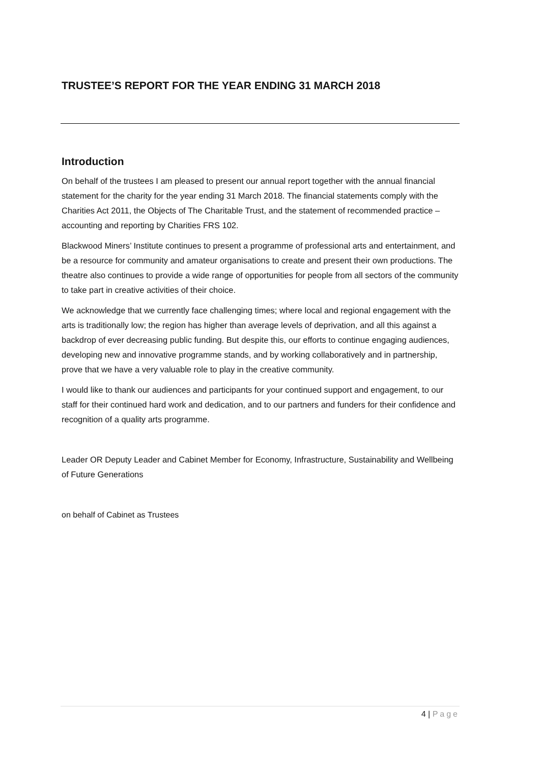TRUSTEE’S REPORT FOR THE YEAR ENDING 31 MARCH 2018
Introduction
On behalf of the trustees I am pleased to present our annual report together with the annual financial statement for the charity for the year ending 31 March 2018. The financial statements comply with the Charities Act 2011, the Objects of The Charitable Trust, and the statement of recommended practice – accounting and reporting by Charities FRS 102.
Blackwood Miners’ Institute continues to present a programme of professional arts and entertainment, and be a resource for community and amateur organisations to create and present their own productions. The theatre also continues to provide a wide range of opportunities for people from all sectors of the community to take part in creative activities of their choice.
We acknowledge that we currently face challenging times; where local and regional engagement with the arts is traditionally low; the region has higher than average levels of deprivation, and all this against a backdrop of ever decreasing public funding. But despite this, our efforts to continue engaging audiences, developing new and innovative programme stands, and by working collaboratively and in partnership, prove that we have a very valuable role to play in the creative community.
I would like to thank our audiences and participants for your continued support and engagement, to our staff for their continued hard work and dedication, and to our partners and funders for their confidence and recognition of a quality arts programme.
Leader OR Deputy Leader and Cabinet Member for Economy, Infrastructure, Sustainability and Wellbeing of Future Generations
on behalf of Cabinet as Trustees
4 | Page